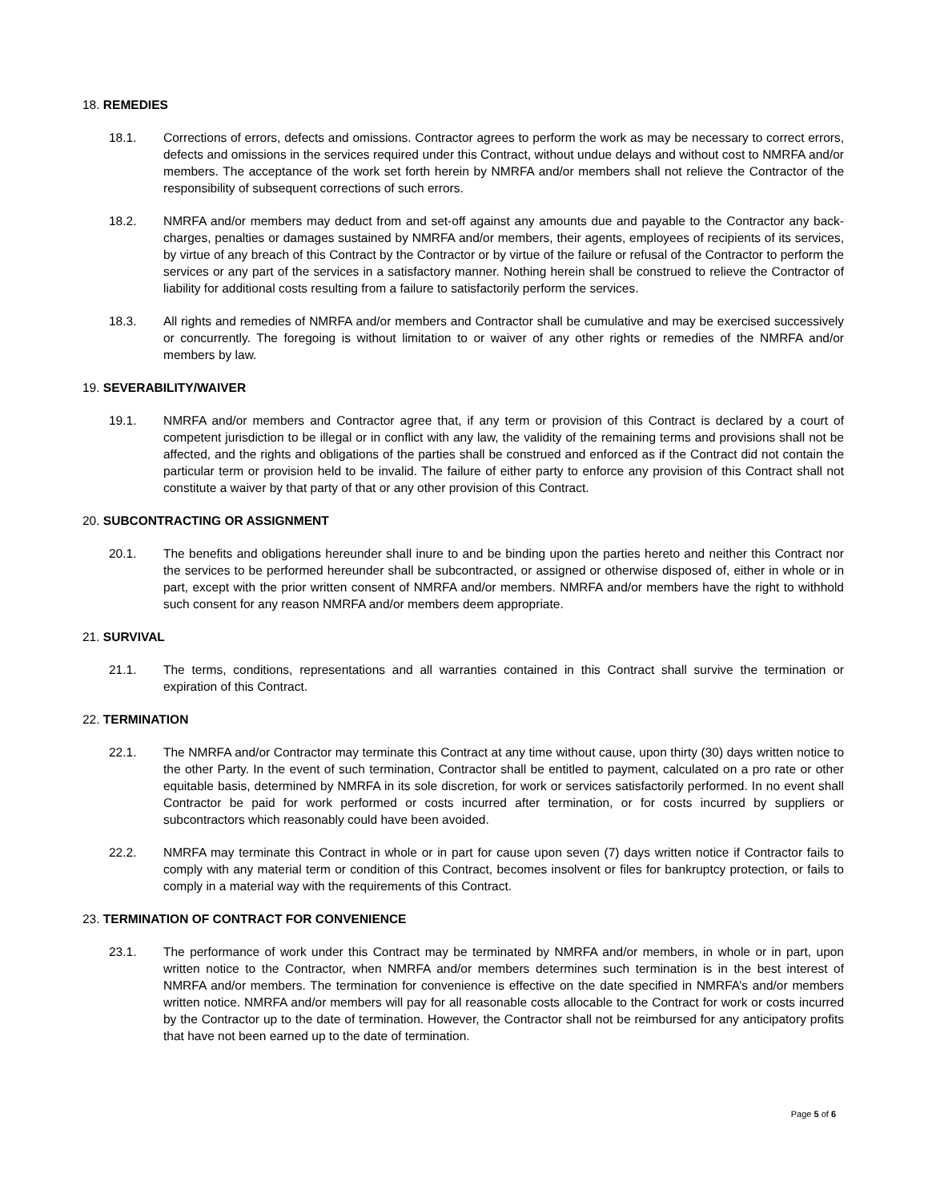18. REMEDIES
18.1. Corrections of errors, defects and omissions. Contractor agrees to perform the work as may be necessary to correct errors, defects and omissions in the services required under this Contract, without undue delays and without cost to NMRFA and/or members. The acceptance of the work set forth herein by NMRFA and/or members shall not relieve the Contractor of the responsibility of subsequent corrections of such errors.
18.2. NMRFA and/or members may deduct from and set-off against any amounts due and payable to the Contractor any back-charges, penalties or damages sustained by NMRFA and/or members, their agents, employees of recipients of its services, by virtue of any breach of this Contract by the Contractor or by virtue of the failure or refusal of the Contractor to perform the services or any part of the services in a satisfactory manner. Nothing herein shall be construed to relieve the Contractor of liability for additional costs resulting from a failure to satisfactorily perform the services.
18.3. All rights and remedies of NMRFA and/or members and Contractor shall be cumulative and may be exercised successively or concurrently. The foregoing is without limitation to or waiver of any other rights or remedies of the NMRFA and/or members by law.
19. SEVERABILITY/WAIVER
19.1. NMRFA and/or members and Contractor agree that, if any term or provision of this Contract is declared by a court of competent jurisdiction to be illegal or in conflict with any law, the validity of the remaining terms and provisions shall not be affected, and the rights and obligations of the parties shall be construed and enforced as if the Contract did not contain the particular term or provision held to be invalid. The failure of either party to enforce any provision of this Contract shall not constitute a waiver by that party of that or any other provision of this Contract.
20. SUBCONTRACTING OR ASSIGNMENT
20.1. The benefits and obligations hereunder shall inure to and be binding upon the parties hereto and neither this Contract nor the services to be performed hereunder shall be subcontracted, or assigned or otherwise disposed of, either in whole or in part, except with the prior written consent of NMRFA and/or members. NMRFA and/or members have the right to withhold such consent for any reason NMRFA and/or members deem appropriate.
21. SURVIVAL
21.1. The terms, conditions, representations and all warranties contained in this Contract shall survive the termination or expiration of this Contract.
22. TERMINATION
22.1. The NMRFA and/or Contractor may terminate this Contract at any time without cause, upon thirty (30) days written notice to the other Party. In the event of such termination, Contractor shall be entitled to payment, calculated on a pro rate or other equitable basis, determined by NMRFA in its sole discretion, for work or services satisfactorily performed. In no event shall Contractor be paid for work performed or costs incurred after termination, or for costs incurred by suppliers or subcontractors which reasonably could have been avoided.
22.2. NMRFA may terminate this Contract in whole or in part for cause upon seven (7) days written notice if Contractor fails to comply with any material term or condition of this Contract, becomes insolvent or files for bankruptcy protection, or fails to comply in a material way with the requirements of this Contract.
23. TERMINATION OF CONTRACT FOR CONVENIENCE
23.1. The performance of work under this Contract may be terminated by NMRFA and/or members, in whole or in part, upon written notice to the Contractor, when NMRFA and/or members determines such termination is in the best interest of NMRFA and/or members. The termination for convenience is effective on the date specified in NMRFA’s and/or members written notice. NMRFA and/or members will pay for all reasonable costs allocable to the Contract for work or costs incurred by the Contractor up to the date of termination. However, the Contractor shall not be reimbursed for any anticipatory profits that have not been earned up to the date of termination.
Page 5 of 6